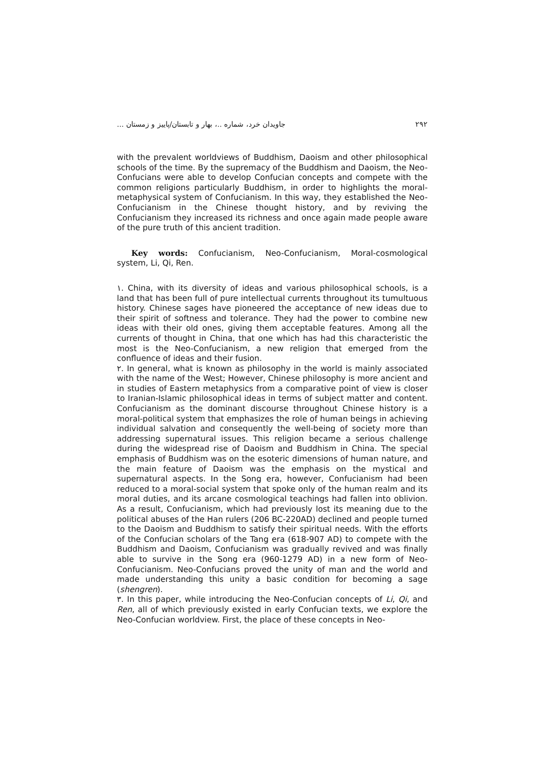جاویدان خرد، شماره ..، بهار و تابستان/پاییز و زمستان ... ۲۹۲
with the prevalent worldviews of Buddhism, Daoism and other philosophical schools of the time. By the supremacy of the Buddhism and Daoism, the Neo-Confucians were able to develop Confucian concepts and compete with the common religions particularly Buddhism, in order to highlights the moral-metaphysical system of Confucianism. In this way, they established the Neo-Confucianism in the Chinese thought history, and by reviving the Confucianism they increased its richness and once again made people aware of the pure truth of this ancient tradition.
Key words: Confucianism, Neo-Confucianism, Moral-cosmological system, Li, Qi, Ren.
۱. China, with its diversity of ideas and various philosophical schools, is a land that has been full of pure intellectual currents throughout its tumultuous history. Chinese sages have pioneered the acceptance of new ideas due to their spirit of softness and tolerance. They had the power to combine new ideas with their old ones, giving them acceptable features. Among all the currents of thought in China, that one which has had this characteristic the most is the Neo-Confucianism, a new religion that emerged from the confluence of ideas and their fusion.
۲. In general, what is known as philosophy in the world is mainly associated with the name of the West; However, Chinese philosophy is more ancient and in studies of Eastern metaphysics from a comparative point of view is closer to Iranian-Islamic philosophical ideas in terms of subject matter and content. Confucianism as the dominant discourse throughout Chinese history is a moral-political system that emphasizes the role of human beings in achieving individual salvation and consequently the well-being of society more than addressing supernatural issues. This religion became a serious challenge during the widespread rise of Daoism and Buddhism in China. The special emphasis of Buddhism was on the esoteric dimensions of human nature, and the main feature of Daoism was the emphasis on the mystical and supernatural aspects. In the Song era, however, Confucianism had been reduced to a moral-social system that spoke only of the human realm and its moral duties, and its arcane cosmological teachings had fallen into oblivion. As a result, Confucianism, which had previously lost its meaning due to the political abuses of the Han rulers (206 BC-220AD) declined and people turned to the Daoism and Buddhism to satisfy their spiritual needs. With the efforts of the Confucian scholars of the Tang era (618-907 AD) to compete with the Buddhism and Daoism, Confucianism was gradually revived and was finally able to survive in the Song era (960-1279 AD) in a new form of Neo-Confucianism. Neo-Confucians proved the unity of man and the world and made understanding this unity a basic condition for becoming a sage (shengren).
۳. In this paper, while introducing the Neo-Confucian concepts of Li, Qi, and Ren, all of which previously existed in early Confucian texts, we explore the Neo-Confucian worldview. First, the place of these concepts in Neo-